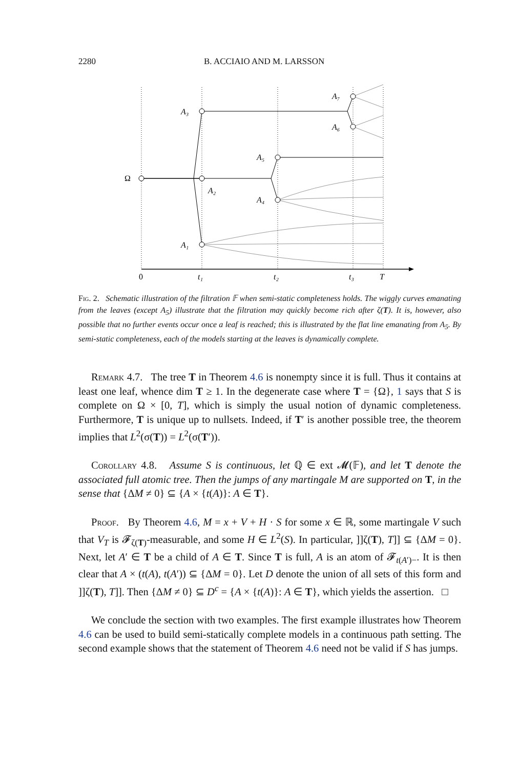2280 B. ACCIAIO AND M. LARSSON
Ω
A₃
A₂
A₁
A₅
A₄
A₇
A₆
0
t₁
t₂
t₃
T
Fig. 2. Schematic illustration of the filtration 𝔽 when semi-static completeness holds. The wiggly curves emanating from the leaves (except A<sub>5</sub>) illustrate that the filtration may quickly become rich after ζ(T). It is, however, also possible that no further events occur once a leaf is reached; this is illustrated by the flat line emanating from A<sub>5</sub>. By semi-static completeness, each of the models starting at the leaves is dynamically complete.
Remark 4.7. The tree T in Theorem 4.6 is nonempty since it is full. Thus it contains at least one leaf, whence dim T ≥ 1. In the degenerate case where T = {Ω}, 1 says that S is complete on Ω × [0, T], which is simply the usual notion of dynamic completeness. Furthermore, T is unique up to nullsets. Indeed, if T′ is another possible tree, the theorem implies that L<sup>2</sup>(σ(T)) = L<sup>2</sup>(σ(T′)).
Corollary 4.8. Assume S is continuous, let ℚ ∈ ext 𝓜(𝔽), and let T denote the associated full atomic tree. Then the jumps of any martingale M are supported on T, in the sense that {ΔM ≠ 0} ⊆ {A × {t(A)}: A ∈ T}.
Proof. By Theorem 4.6, M = x + V + H · S for some x ∈ ℝ, some martingale V such that V<sub>T</sub> is 𝓕<sub>ζ(T)</sub>-measurable, and some H ∈ L<sup>2</sup>(S). In particular, ]]ζ(T), T]] ⊆ {ΔM = 0}. Next, let A′ ∈ T be a child of A ∈ T. Since T is full, A is an atom of 𝓕<sub>t(A′)−</sub>. It is then clear that A × (t(A), t(A′)) ⊆ {ΔM = 0}. Let D denote the union of all sets of this form and ]]ζ(T), T]]. Then {ΔM ≠ 0} ⊆ D<sup>c</sup> = {A × {t(A)}: A ∈ T}, which yields the assertion. □
We conclude the section with two examples. The first example illustrates how Theorem 4.6 can be used to build semi-statically complete models in a continuous path setting. The second example shows that the statement of Theorem 4.6 need not be valid if S has jumps.